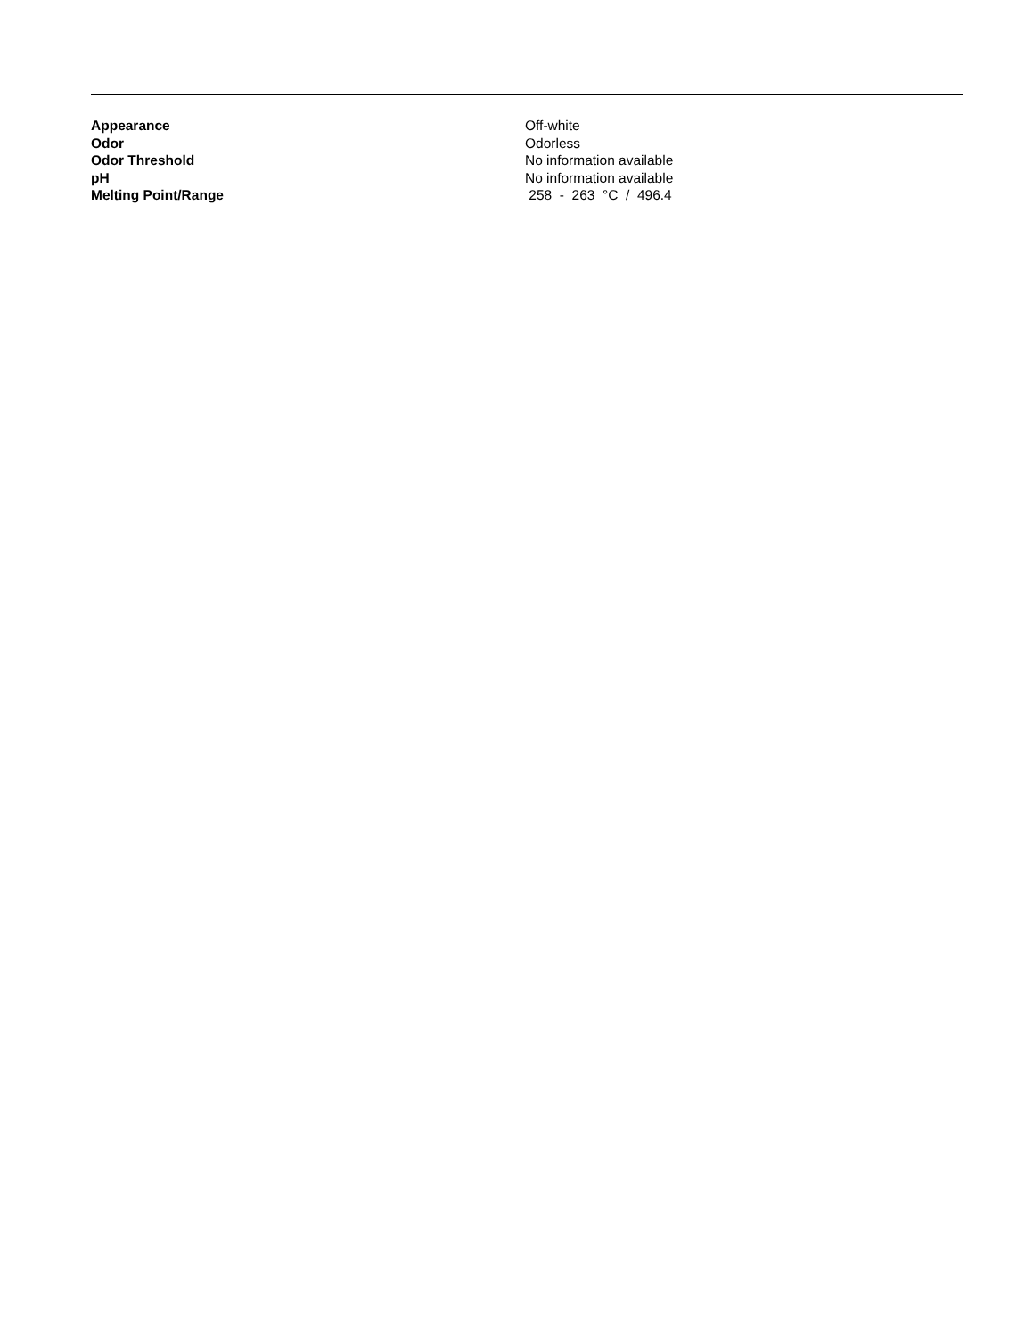Appearance Off-white
Odor Odorless
Odor Threshold No information available
pH No information available
Melting Point/Range 258 - 263 °C / 496.4